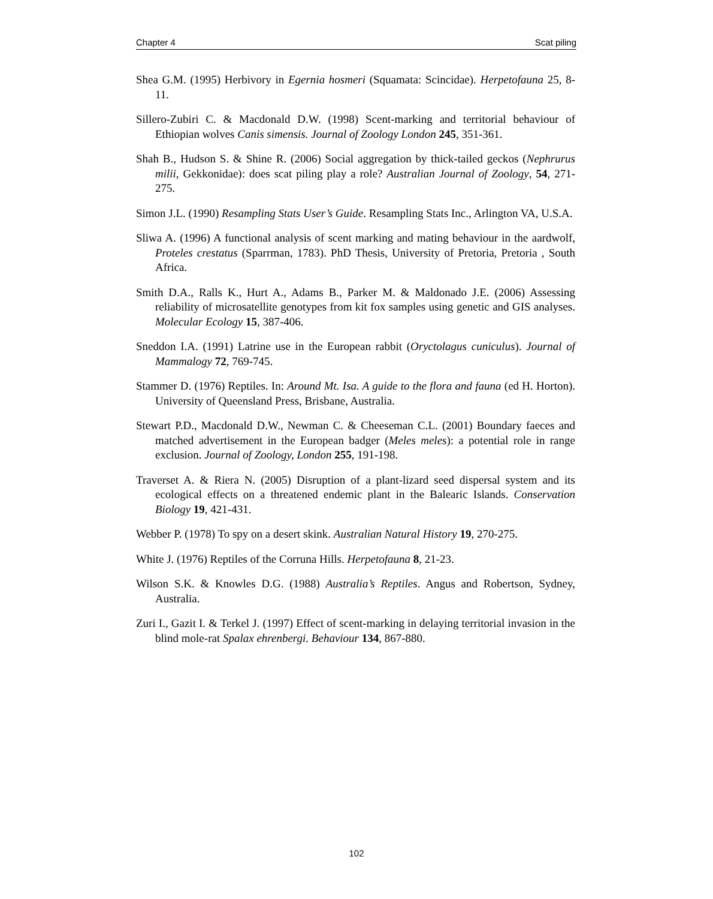Chapter 4 Scat piling
Shea G.M. (1995) Herbivory in Egernia hosmeri (Squamata: Scincidae). Herpetofauna 25, 8-11.
Sillero-Zubiri C. & Macdonald D.W. (1998) Scent-marking and territorial behaviour of Ethiopian wolves Canis simensis. Journal of Zoology London 245, 351-361.
Shah B., Hudson S. & Shine R. (2006) Social aggregation by thick-tailed geckos (Nephrurus milii, Gekkonidae): does scat piling play a role? Australian Journal of Zoology, 54, 271-275.
Simon J.L. (1990) Resampling Stats User’s Guide. Resampling Stats Inc., Arlington VA, U.S.A.
Sliwa A. (1996) A functional analysis of scent marking and mating behaviour in the aardwolf, Proteles crestatus (Sparrman, 1783). PhD Thesis, University of Pretoria, Pretoria , South Africa.
Smith D.A., Ralls K., Hurt A., Adams B., Parker M. & Maldonado J.E. (2006) Assessing reliability of microsatellite genotypes from kit fox samples using genetic and GIS analyses. Molecular Ecology 15, 387-406.
Sneddon I.A. (1991) Latrine use in the European rabbit (Oryctolagus cuniculus). Journal of Mammalogy 72, 769-745.
Stammer D. (1976) Reptiles. In: Around Mt. Isa. A guide to the flora and fauna (ed H. Horton). University of Queensland Press, Brisbane, Australia.
Stewart P.D., Macdonald D.W., Newman C. & Cheeseman C.L. (2001) Boundary faeces and matched advertisement in the European badger (Meles meles): a potential role in range exclusion. Journal of Zoology, London 255, 191-198.
Traverset A. & Riera N. (2005) Disruption of a plant-lizard seed dispersal system and its ecological effects on a threatened endemic plant in the Balearic Islands. Conservation Biology 19, 421-431.
Webber P. (1978) To spy on a desert skink. Australian Natural History 19, 270-275.
White J. (1976) Reptiles of the Corruna Hills. Herpetofauna 8, 21-23.
Wilson S.K. & Knowles D.G. (1988) Australia’s Reptiles. Angus and Robertson, Sydney, Australia.
Zuri I., Gazit I. & Terkel J. (1997) Effect of scent-marking in delaying territorial invasion in the blind mole-rat Spalax ehrenbergi. Behaviour 134, 867-880.
102